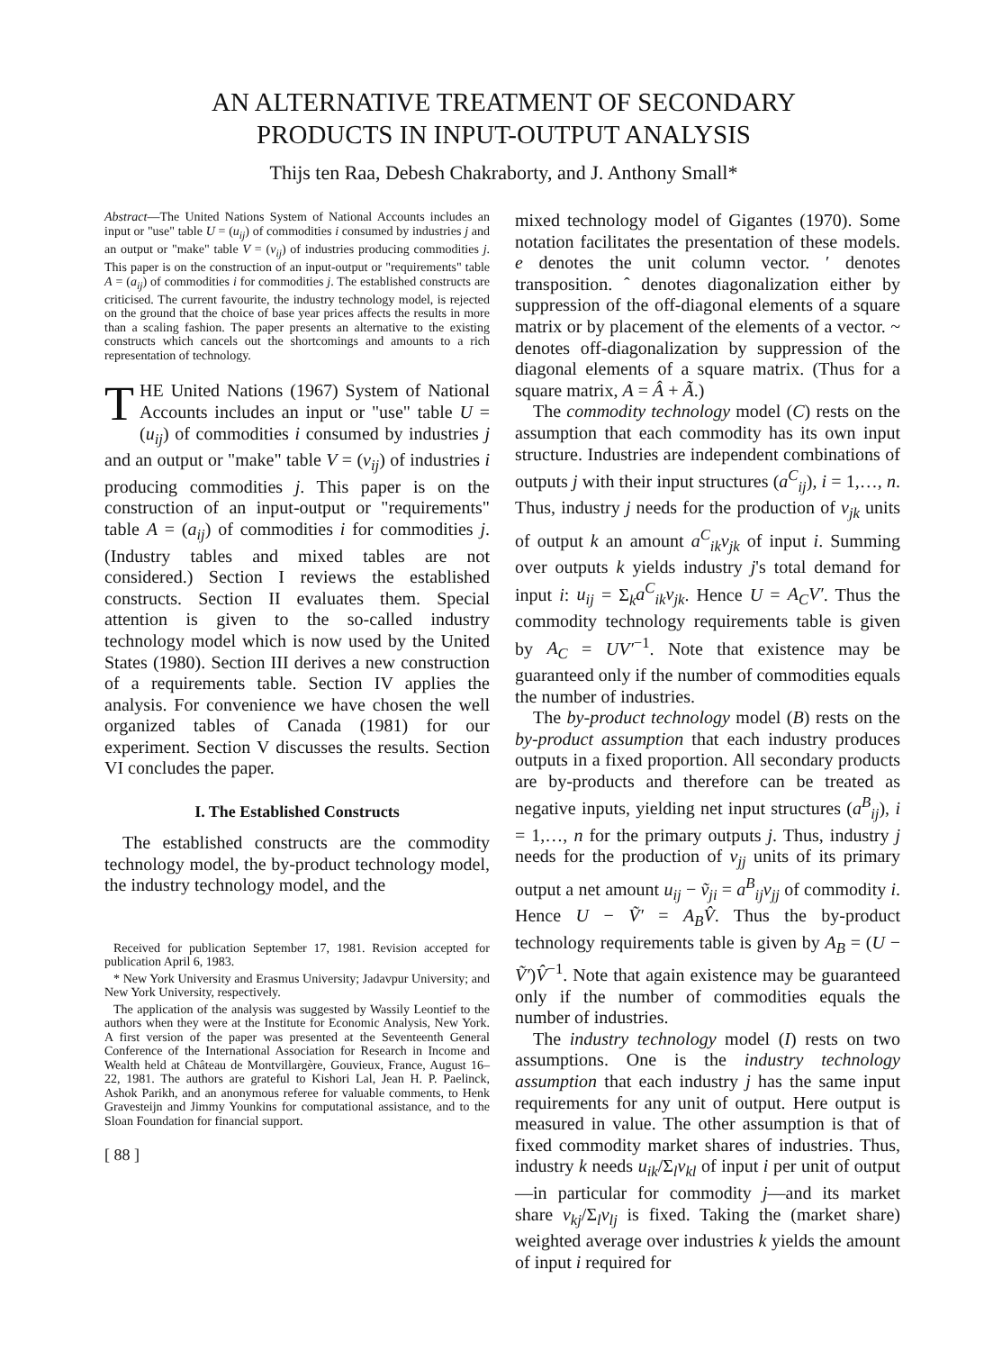AN ALTERNATIVE TREATMENT OF SECONDARY
PRODUCTS IN INPUT-OUTPUT ANALYSIS
Thijs ten Raa, Debesh Chakraborty, and J. Anthony Small*
Abstract—The United Nations System of National Accounts includes an input or "use" table U = (u<sub>ij</sub>) of commodities i consumed by industries j and an output or "make" table V = (v<sub>ij</sub>) of industries producing commodities j. This paper is on the construction of an input-output or "requirements" table A = (a<sub>ij</sub>) of commodities i for commodities j. The established constructs are criticised. The current favourite, the industry technology model, is rejected on the ground that the choice of base year prices affects the results in more than a scaling fashion. The paper presents an alternative to the existing constructs which cancels out the shortcomings and amounts to a rich representation of technology.
THE United Nations (1967) System of National Accounts includes an input or "use" table U = (u<sub>ij</sub>) of commodities i consumed by industries j and an output or "make" table V = (v<sub>ij</sub>) of industries i producing commodities j. This paper is on the construction of an input-output or "requirements" table A = (a<sub>ij</sub>) of commodities i for commodities j. (Industry tables and mixed tables are not considered.) Section I reviews the established constructs. Section II evaluates them. Special attention is given to the so-called industry technology model which is now used by the United States (1980). Section III derives a new construction of a requirements table. Section IV applies the analysis. For convenience we have chosen the well organized tables of Canada (1981) for our experiment. Section V discusses the results. Section VI concludes the paper.
I. The Established Constructs
The established constructs are the commodity technology model, the by-product technology model, the industry technology model, and the
Received for publication September 17, 1981. Revision accepted for publication April 6, 1983.
* New York University and Erasmus University; Jadavpur University; and New York University, respectively.
The application of the analysis was suggested by Wassily Leontief to the authors when they were at the Institute for Economic Analysis, New York. A first version of the paper was presented at the Seventeenth General Conference of the International Association for Research in Income and Wealth held at Château de Montvillargère, Gouvieux, France, August 16–22, 1981. The authors are grateful to Kishori Lal, Jean H. P. Paelinck, Ashok Parikh, and an anonymous referee for valuable comments, to Henk Gravesteijn and Jimmy Younkins for computational assistance, and to the Sloan Foundation for financial support.
[ 88 ]
mixed technology model of Gigantes (1970). Some notation facilitates the presentation of these models. e denotes the unit column vector. ′ denotes transposition. ˆ denotes diagonalization either by suppression of the off-diagonal elements of a square matrix or by placement of the elements of a vector. ~ denotes off-diagonalization by suppression of the diagonal elements of a square matrix. (Thus for a square matrix, A = Â + Ã.)
The commodity technology model (C) rests on the assumption that each commodity has its own input structure. Industries are independent combinations of outputs j with their input structures (a<sup>C</sup><sub>ij</sub>), i = 1,…, n. Thus, industry j needs for the production of v<sub>jk</sub> units of output k an amount a<sup>C</sup><sub>ik</sub>v<sub>jk</sub> of input i. Summing over outputs k yields industry j's total demand for input i: u<sub>ij</sub> = Σ<sub>k</sub>a<sup>C</sup><sub>ik</sub>v<sub>jk</sub>. Hence U = A<sub>C</sub>V′. Thus the commodity technology requirements table is given by A<sub>C</sub> = UV′<sup>−1</sup>. Note that existence may be guaranteed only if the number of commodities equals the number of industries.
The by-product technology model (B) rests on the by-product assumption that each industry produces outputs in a fixed proportion. All secondary products are by-products and therefore can be treated as negative inputs, yielding net input structures (a<sup>B</sup><sub>ij</sub>), i = 1,…, n for the primary outputs j. Thus, industry j needs for the production of v<sub>jj</sub> units of its primary output a net amount u<sub>ij</sub> − ṽ<sub>ji</sub> = a<sup>B</sup><sub>ij</sub>v<sub>jj</sub> of commodity i. Hence U − Ṽ′ = A<sub>B</sub>V̂. Thus the by-product technology requirements table is given by A<sub>B</sub> = (U − Ṽ′)V̂<sup>−1</sup>. Note that again existence may be guaranteed only if the number of commodities equals the number of industries.
The industry technology model (I) rests on two assumptions. One is the industry technology assumption that each industry j has the same input requirements for any unit of output. Here output is measured in value. The other assumption is that of fixed commodity market shares of industries. Thus, industry k needs u<sub>ik</sub>/Σ<sub>l</sub>v<sub>kl</sub> of input i per unit of output—in particular for commodity j—and its market share v<sub>kj</sub>/Σ<sub>l</sub>v<sub>lj</sub> is fixed. Taking the (market share) weighted average over industries k yields the amount of input i required for